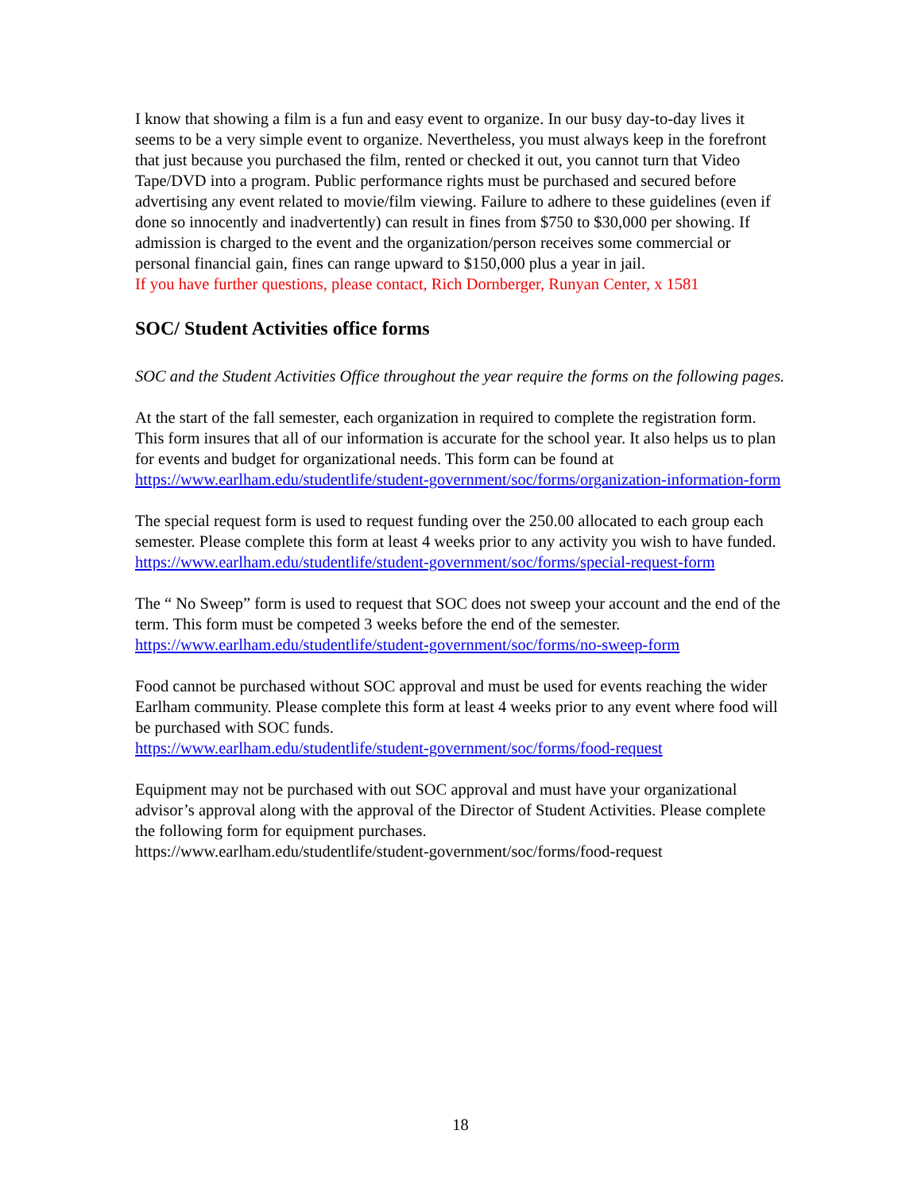I know that showing a film is a fun and easy event to organize. In our busy day-to-day lives it seems to be a very simple event to organize. Nevertheless, you must always keep in the forefront that just because you purchased the film, rented or checked it out, you cannot turn that Video Tape/DVD into a program. Public performance rights must be purchased and secured before advertising any event related to movie/film viewing. Failure to adhere to these guidelines (even if done so innocently and inadvertently) can result in fines from $750 to $30,000 per showing. If admission is charged to the event and the organization/person receives some commercial or personal financial gain, fines can range upward to $150,000 plus a year in jail.
If you have further questions, please contact, Rich Dornberger, Runyan Center, x 1581
SOC/ Student Activities office forms
SOC and the Student Activities Office throughout the year require the forms on the following pages.
At the start of the fall semester, each organization in required to complete the registration form. This form insures that all of our information is accurate for the school year. It also helps us to plan for events and budget for organizational needs. This form can be found at https://www.earlham.edu/studentlife/student-government/soc/forms/organization-information-form
The special request form is used to request funding over the 250.00 allocated to each group each semester. Please complete this form at least 4 weeks prior to any activity you wish to have funded.
https://www.earlham.edu/studentlife/student-government/soc/forms/special-request-form
The “ No Sweep” form is used to request that SOC does not sweep your account and the end of the term. This form must be competed 3 weeks before the end of the semester.
https://www.earlham.edu/studentlife/student-government/soc/forms/no-sweep-form
Food cannot be purchased without SOC approval and must be used for events reaching the wider Earlham community. Please complete this form at least 4 weeks prior to any event where food will be purchased with SOC funds.
https://www.earlham.edu/studentlife/student-government/soc/forms/food-request
Equipment may not be purchased with out SOC approval and must have your organizational advisor’s approval along with the approval of the Director of Student Activities. Please complete the following form for equipment purchases.
https://www.earlham.edu/studentlife/student-government/soc/forms/food-request
18